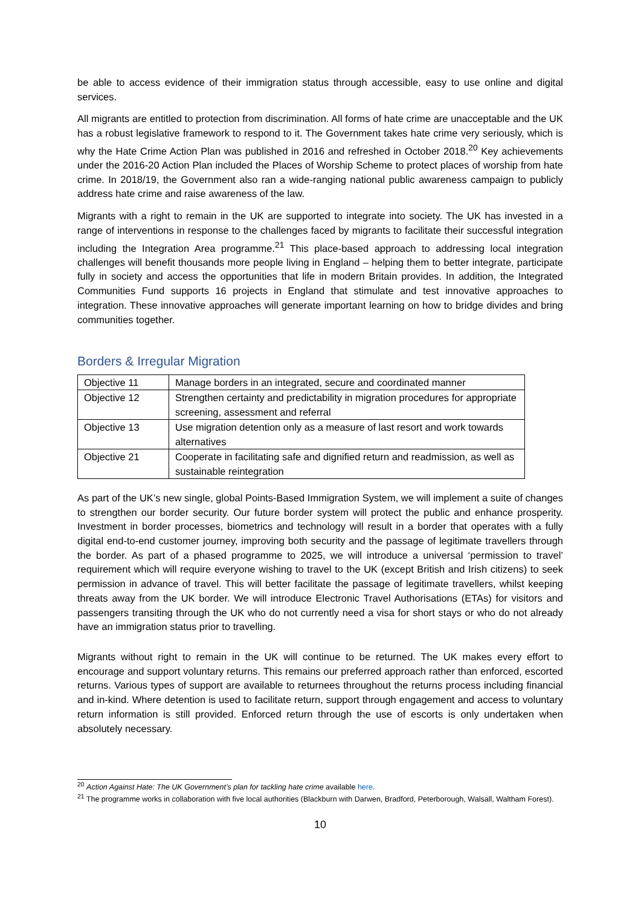be able to access evidence of their immigration status through accessible, easy to use online and digital services.
All migrants are entitled to protection from discrimination. All forms of hate crime are unacceptable and the UK has a robust legislative framework to respond to it. The Government takes hate crime very seriously, which is why the Hate Crime Action Plan was published in 2016 and refreshed in October 2018.<sup>20</sup> Key achievements under the 2016-20 Action Plan included the Places of Worship Scheme to protect places of worship from hate crime. In 2018/19, the Government also ran a wide-ranging national public awareness campaign to publicly address hate crime and raise awareness of the law.
Migrants with a right to remain in the UK are supported to integrate into society. The UK has invested in a range of interventions in response to the challenges faced by migrants to facilitate their successful integration including the Integration Area programme.<sup>21</sup> This place-based approach to addressing local integration challenges will benefit thousands more people living in England – helping them to better integrate, participate fully in society and access the opportunities that life in modern Britain provides. In addition, the Integrated Communities Fund supports 16 projects in England that stimulate and test innovative approaches to integration. These innovative approaches will generate important learning on how to bridge divides and bring communities together.
Borders & Irregular Migration
| Objective 11 | Manage borders in an integrated, secure and coordinated manner |
| Objective 12 | Strengthen certainty and predictability in migration procedures for appropriate screening, assessment and referral |
| Objective 13 | Use migration detention only as a measure of last resort and work towards alternatives |
| Objective 21 | Cooperate in facilitating safe and dignified return and readmission, as well as sustainable reintegration |
As part of the UK’s new single, global Points-Based Immigration System, we will implement a suite of changes to strengthen our border security. Our future border system will protect the public and enhance prosperity. Investment in border processes, biometrics and technology will result in a border that operates with a fully digital end-to-end customer journey, improving both security and the passage of legitimate travellers through the border. As part of a phased programme to 2025, we will introduce a universal ‘permission to travel’ requirement which will require everyone wishing to travel to the UK (except British and Irish citizens) to seek permission in advance of travel. This will better facilitate the passage of legitimate travellers, whilst keeping threats away from the UK border. We will introduce Electronic Travel Authorisations (ETAs) for visitors and passengers transiting through the UK who do not currently need a visa for short stays or who do not already have an immigration status prior to travelling.
Migrants without right to remain in the UK will continue to be returned. The UK makes every effort to encourage and support voluntary returns. This remains our preferred approach rather than enforced, escorted returns. Various types of support are available to returnees throughout the returns process including financial and in-kind. Where detention is used to facilitate return, support through engagement and access to voluntary return information is still provided. Enforced return through the use of escorts is only undertaken when absolutely necessary.
<sup>20</sup> Action Against Hate: The UK Government’s plan for tackling hate crime available here.
<sup>21</sup> The programme works in collaboration with five local authorities (Blackburn with Darwen, Bradford, Peterborough, Walsall, Waltham Forest).
10